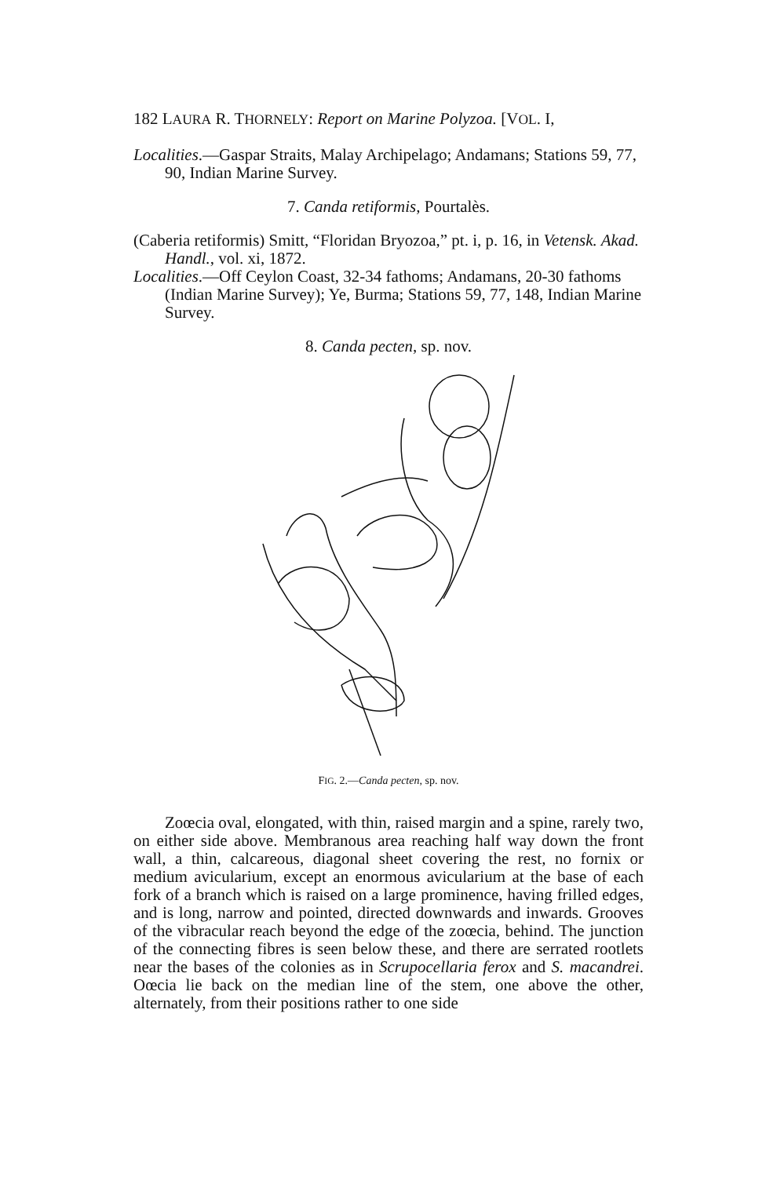182 LAURA R. THORNELY: Report on Marine Polyzoa. [VOL. I,
Localities.—Gaspar Straits, Malay Archipelago; Andamans; Stations 59, 77, 90, Indian Marine Survey.
7. Canda retiformis, Pourtalès.
(Caberia retiformis) Smitt, “Floridan Bryozoa,” pt. i, p. 16, in Vetensk. Akad. Handl., vol. xi, 1872.
Localities.—Off Ceylon Coast, 32-34 fathoms; Andamans, 20-30 fathoms (Indian Marine Survey); Ye, Burma; Stations 59, 77, 148, Indian Marine Survey.
8. Canda pecten, sp. nov.
FIG. 2.—Canda pecten, sp. nov.
Zoœcia oval, elongated, with thin, raised margin and a spine, rarely two, on either side above. Membranous area reaching half way down the front wall, a thin, calcareous, diagonal sheet covering the rest, no fornix or medium avicularium, except an enormous avicularium at the base of each fork of a branch which is raised on a large prominence, having frilled edges, and is long, narrow and pointed, directed downwards and inwards. Grooves of the vibracular reach beyond the edge of the zoœcia, behind. The junction of the connecting fibres is seen below these, and there are serrated rootlets near the bases of the colonies as in Scrupocellaria ferox and S. macandrei. Oœcia lie back on the median line of the stem, one above the other, alternately, from their positions rather to one side